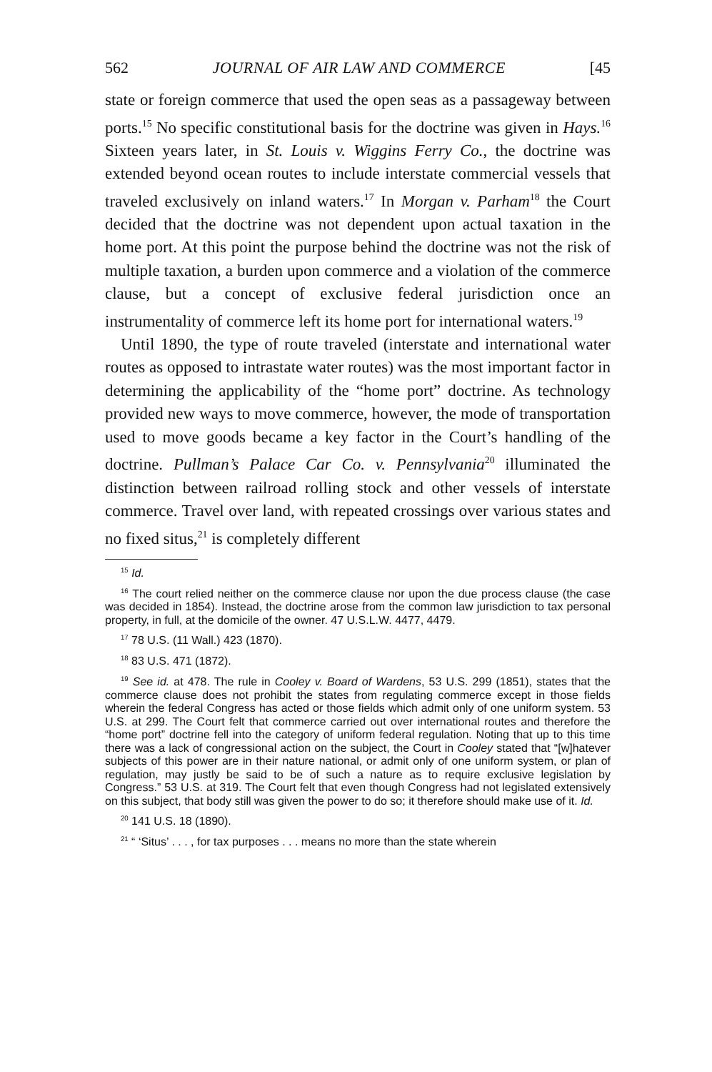562 JOURNAL OF AIR LAW AND COMMERCE [45
state or foreign commerce that used the open seas as a passageway between ports.<sup>15</sup> No specific constitutional basis for the doctrine was given in Hays.<sup>16</sup> Sixteen years later, in St. Louis v. Wiggins Ferry Co., the doctrine was extended beyond ocean routes to include interstate commercial vessels that traveled exclusively on inland waters.<sup>17</sup> In Morgan v. Parham<sup>18</sup> the Court decided that the doctrine was not dependent upon actual taxation in the home port. At this point the purpose behind the doctrine was not the risk of multiple taxation, a burden upon commerce and a violation of the commerce clause, but a concept of exclusive federal jurisdiction once an instrumentality of commerce left its home port for international waters.<sup>19</sup>
Until 1890, the type of route traveled (interstate and international water routes as opposed to intrastate water routes) was the most important factor in determining the applicability of the “home port” doctrine. As technology provided new ways to move commerce, however, the mode of transportation used to move goods became a key factor in the Court’s handling of the doctrine. Pullman’s Palace Car Co. v. Pennsylvania<sup>20</sup> illuminated the distinction between railroad rolling stock and other vessels of interstate commerce. Travel over land, with repeated crossings over various states and no fixed situs,<sup>21</sup> is completely different
<sup>15</sup> Id.
<sup>16</sup> The court relied neither on the commerce clause nor upon the due process clause (the case was decided in 1854). Instead, the doctrine arose from the common law jurisdiction to tax personal property, in full, at the domicile of the owner. 47 U.S.L.W. 4477, 4479.
<sup>17</sup> 78 U.S. (11 Wall.) 423 (1870).
<sup>18</sup> 83 U.S. 471 (1872).
<sup>19</sup> See id. at 478. The rule in Cooley v. Board of Wardens, 53 U.S. 299 (1851), states that the commerce clause does not prohibit the states from regulating commerce except in those fields wherein the federal Congress has acted or those fields which admit only of one uniform system. 53 U.S. at 299. The Court felt that commerce carried out over international routes and therefore the “home port” doctrine fell into the category of uniform federal regulation. Noting that up to this time there was a lack of congressional action on the subject, the Court in Cooley stated that “[w]hatever subjects of this power are in their nature national, or admit only of one uniform system, or plan of regulation, may justly be said to be of such a nature as to require exclusive legislation by Congress.” 53 U.S. at 319. The Court felt that even though Congress had not legislated extensively on this subject, that body still was given the power to do so; it therefore should make use of it. Id.
<sup>20</sup> 141 U.S. 18 (1890).
<sup>21</sup> “ ‘Situs’ . . . , for tax purposes . . . means no more than the state wherein